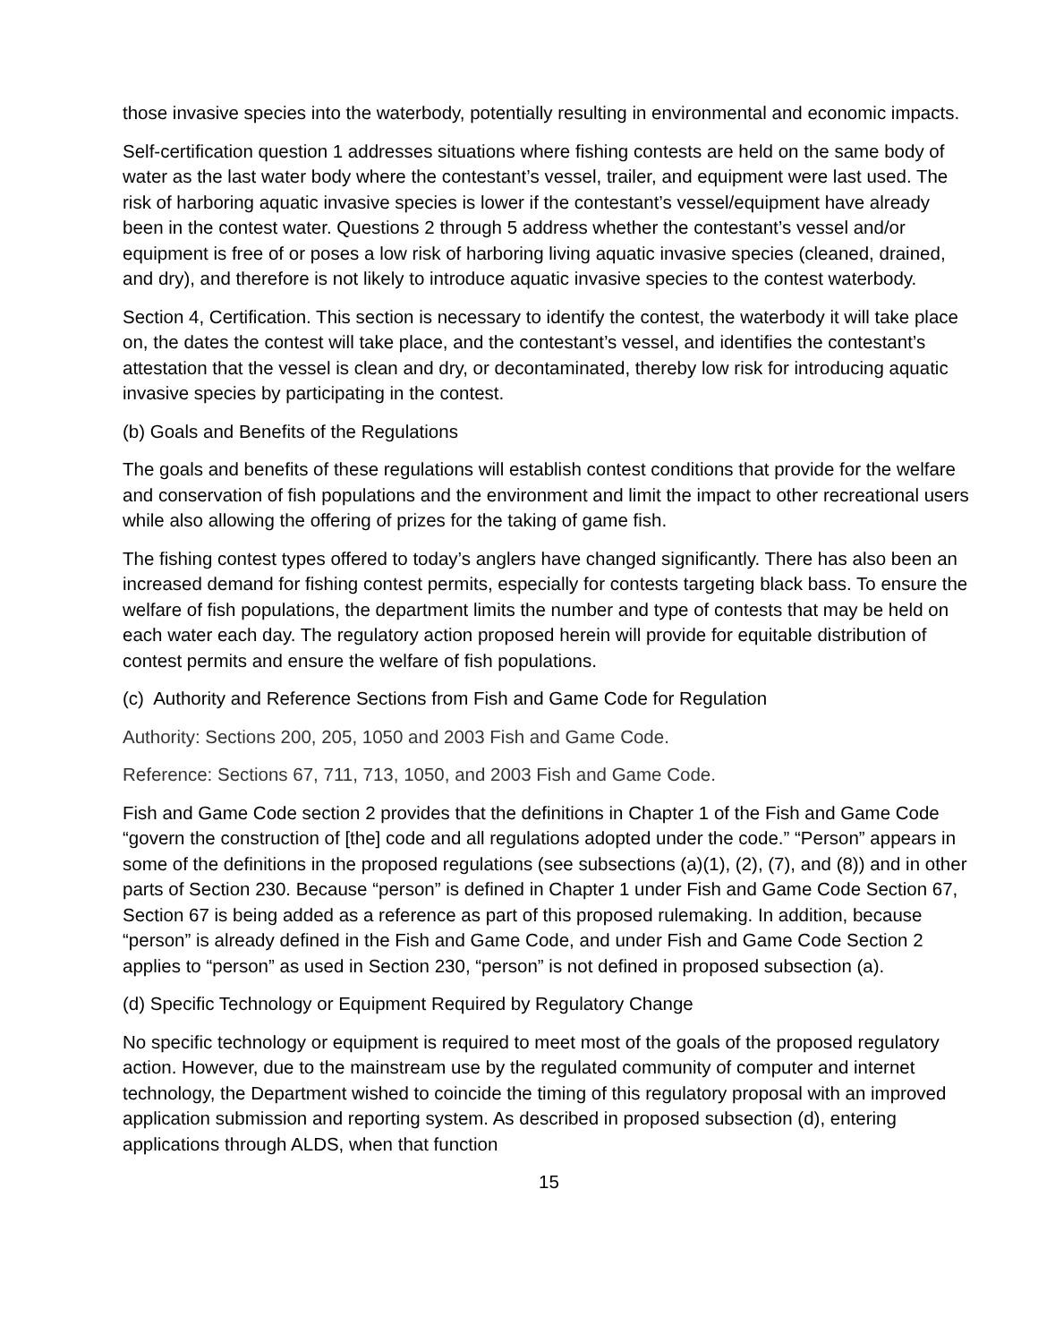those invasive species into the waterbody, potentially resulting in environmental and economic impacts.
Self-certification question 1 addresses situations where fishing contests are held on the same body of water as the last water body where the contestant’s vessel, trailer, and equipment were last used. The risk of harboring aquatic invasive species is lower if the contestant’s vessel/equipment have already been in the contest water. Questions 2 through 5 address whether the contestant’s vessel and/or equipment is free of or poses a low risk of harboring living aquatic invasive species (cleaned, drained, and dry), and therefore is not likely to introduce aquatic invasive species to the contest waterbody.
Section 4, Certification. This section is necessary to identify the contest, the waterbody it will take place on, the dates the contest will take place, and the contestant’s vessel, and identifies the contestant’s attestation that the vessel is clean and dry, or decontaminated, thereby low risk for introducing aquatic invasive species by participating in the contest.
(b) Goals and Benefits of the Regulations
The goals and benefits of these regulations will establish contest conditions that provide for the welfare and conservation of fish populations and the environment and limit the impact to other recreational users while also allowing the offering of prizes for the taking of game fish.
The fishing contest types offered to today’s anglers have changed significantly. There has also been an increased demand for fishing contest permits, especially for contests targeting black bass. To ensure the welfare of fish populations, the department limits the number and type of contests that may be held on each water each day. The regulatory action proposed herein will provide for equitable distribution of contest permits and ensure the welfare of fish populations.
(c) Authority and Reference Sections from Fish and Game Code for Regulation
Authority: Sections 200, 205, 1050 and 2003 Fish and Game Code.
Reference: Sections 67, 711, 713, 1050, and 2003 Fish and Game Code.
Fish and Game Code section 2 provides that the definitions in Chapter 1 of the Fish and Game Code “govern the construction of [the] code and all regulations adopted under the code.” “Person” appears in some of the definitions in the proposed regulations (see subsections (a)(1), (2), (7), and (8)) and in other parts of Section 230. Because “person” is defined in Chapter 1 under Fish and Game Code Section 67, Section 67 is being added as a reference as part of this proposed rulemaking. In addition, because “person” is already defined in the Fish and Game Code, and under Fish and Game Code Section 2 applies to “person” as used in Section 230, “person” is not defined in proposed subsection (a).
(d) Specific Technology or Equipment Required by Regulatory Change
No specific technology or equipment is required to meet most of the goals of the proposed regulatory action. However, due to the mainstream use by the regulated community of computer and internet technology, the Department wished to coincide the timing of this regulatory proposal with an improved application submission and reporting system. As described in proposed subsection (d), entering applications through ALDS, when that function
15